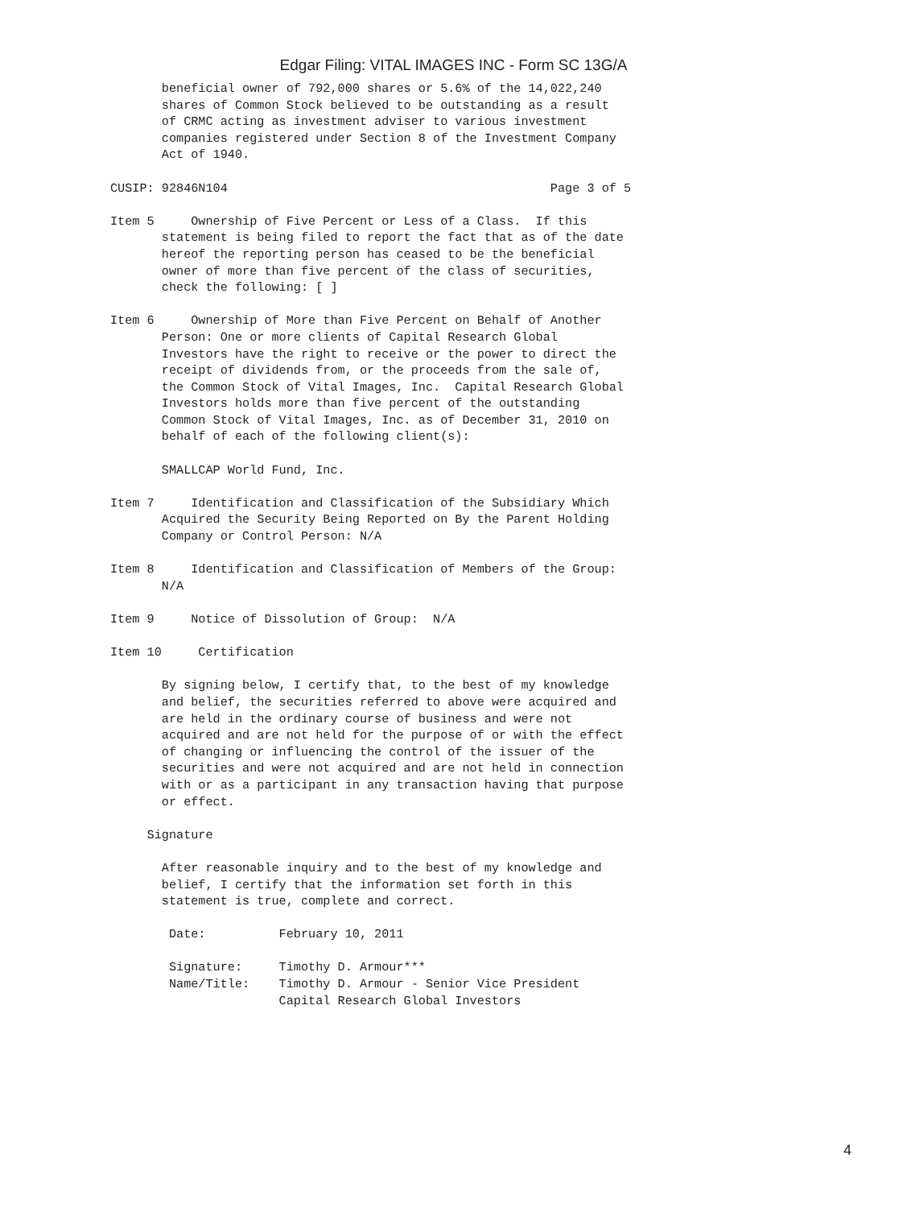Edgar Filing: VITAL IMAGES INC - Form SC 13G/A
       beneficial owner of 792,000 shares or 5.6% of the 14,022,240
       shares of Common Stock believed to be outstanding as a result
       of CRMC acting as investment adviser to various investment
       companies registered under Section 8 of the Investment Company
       Act of 1940.

CUSIP: 92846N104                                            Page 3 of 5

Item 5     Ownership of Five Percent or Less of a Class.  If this
       statement is being filed to report the fact that as of the date
       hereof the reporting person has ceased to be the beneficial
       owner of more than five percent of the class of securities,
       check the following: [ ]

Item 6     Ownership of More than Five Percent on Behalf of Another
       Person: One or more clients of Capital Research Global
       Investors have the right to receive or the power to direct the
       receipt of dividends from, or the proceeds from the sale of,
       the Common Stock of Vital Images, Inc.  Capital Research Global
       Investors holds more than five percent of the outstanding
       Common Stock of Vital Images, Inc. as of December 31, 2010 on
       behalf of each of the following client(s):

       SMALLCAP World Fund, Inc.

Item 7     Identification and Classification of the Subsidiary Which
       Acquired the Security Being Reported on By the Parent Holding
       Company or Control Person: N/A

Item 8     Identification and Classification of Members of the Group:
       N/A

Item 9     Notice of Dissolution of Group:  N/A

Item 10     Certification

       By signing below, I certify that, to the best of my knowledge
       and belief, the securities referred to above were acquired and
       are held in the ordinary course of business and were not
       acquired and are not held for the purpose of or with the effect
       of changing or influencing the control of the issuer of the
       securities and were not acquired and are not held in connection
       with or as a participant in any transaction having that purpose
       or effect.

     Signature

       After reasonable inquiry and to the best of my knowledge and
       belief, I certify that the information set forth in this
       statement is true, complete and correct.

        Date:          February 10, 2011

        Signature:     Timothy D. Armour***
        Name/Title:    Timothy D. Armour - Senior Vice President
                       Capital Research Global Investors
4